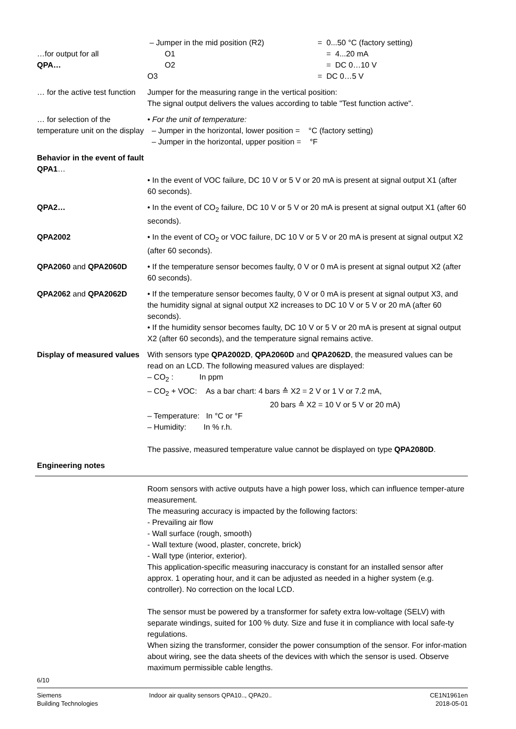…for output for all
QPA…
– Jumper in the mid position (R2) = 0...50 °C (factory setting)
O1 = 4...20 mA
O2 = DC 0…10 V
O3 = DC 0…5 V
… for the active test function
Jumper for the measuring range in the vertical position:
The signal output delivers the values according to table "Test function active".
… for selection of the temperature unit on the display
• For the unit of temperature:
– Jumper in the horizontal, lower position = °C (factory setting)
– Jumper in the horizontal, upper position = °F
Behavior in the event of fault
QPA1…
• In the event of VOC failure, DC 10 V or 5 V or 20 mA is present at signal output X1 (after 60 seconds).
QPA2… • In the event of CO<sub>2</sub> failure, DC 10 V or 5 V or 20 mA is present at signal output X1 (after 60 seconds).
QPA2002 • In the event of CO<sub>2</sub> or VOC failure, DC 10 V or 5 V or 20 mA is present at signal output X2 (after 60 seconds).
QPA2060 and QPA2060D • If the temperature sensor becomes faulty, 0 V or 0 mA is present at signal output X2 (after 60 seconds).
QPA2062 and QPA2062D • If the temperature sensor becomes faulty, 0 V or 0 mA is present at signal output X3, and the humidity signal at signal output X2 increases to DC 10 V or 5 V or 20 mA (after 60 seconds).
• If the humidity sensor becomes faulty, DC 10 V or 5 V or 20 mA is present at signal output X2 (after 60 seconds), and the temperature signal remains active.
Display of measured values
With sensors type QPA2002D, QPA2060D and QPA2062D, the measured values can be read on an LCD. The following measured values are displayed:
– CO<sub>2</sub> : In ppm
– CO<sub>2</sub> + VOC: As a bar chart: 4 bars ≙ X2 = 2 V or 1 V or 7.2 mA,
20 bars ≙ X2 = 10 V or 5 V or 20 mA)
– Temperature: In °C or °F
– Humidity: In % r.h.
The passive, measured temperature value cannot be displayed on type QPA2080D.
Engineering notes
Room sensors with active outputs have a high power loss, which can influence temper-ature measurement.
The measuring accuracy is impacted by the following factors:
- Prevailing air flow
- Wall surface (rough, smooth)
- Wall texture (wood, plaster, concrete, brick)
- Wall type (interior, exterior).
This application-specific measuring inaccuracy is constant for an installed sensor after approx. 1 operating hour, and it can be adjusted as needed in a higher system (e.g. controller). No correction on the local LCD.
The sensor must be powered by a transformer for safety extra low-voltage (SELV) with separate windings, suited for 100 % duty. Size and fuse it in compliance with local safe-ty regulations.
When sizing the transformer, consider the power consumption of the sensor. For infor-mation about wiring, see the data sheets of the devices with which the sensor is used. Observe maximum permissible cable lengths.
6/10
Siemens
Building Technologies
Indoor air quality sensors QPA10.., QPA20..
CE1N1961en
2018-05-01